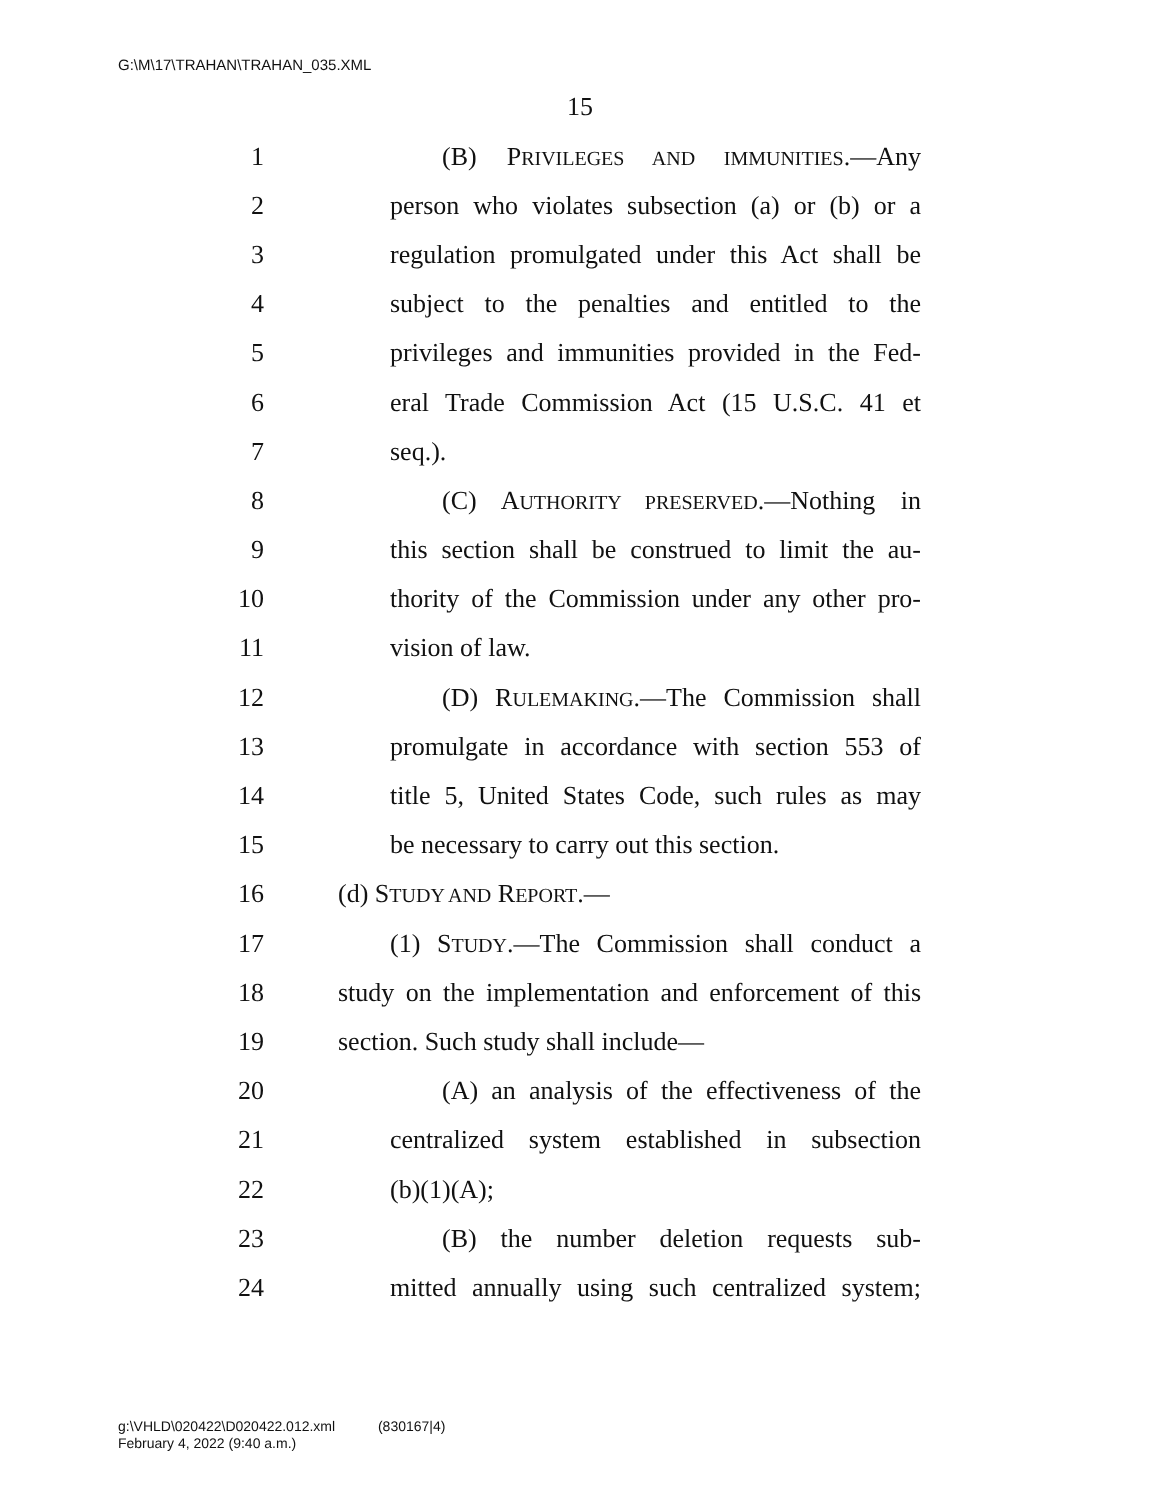G:\M\17\TRAHAN\TRAHAN_035.XML
15
1 (B) PRIVILEGES AND IMMUNITIES.—Any
2 person who violates subsection (a) or (b) or a
3 regulation promulgated under this Act shall be
4 subject to the penalties and entitled to the
5 privileges and immunities provided in the Fed-
6 eral Trade Commission Act (15 U.S.C. 41 et
7 seq.).
8 (C) AUTHORITY PRESERVED.—Nothing in
9 this section shall be construed to limit the au-
10 thority of the Commission under any other pro-
11 vision of law.
12 (D) RULEMAKING.—The Commission shall
13 promulgate in accordance with section 553 of
14 title 5, United States Code, such rules as may
15 be necessary to carry out this section.
16 (d) STUDY AND REPORT.—
17 (1) STUDY.—The Commission shall conduct a
18 study on the implementation and enforcement of this
19 section. Such study shall include—
20 (A) an analysis of the effectiveness of the
21 centralized system established in subsection
22 (b)(1)(A);
23 (B) the number deletion requests sub-
24 mitted annually using such centralized system;
g:\VHLD\020422\D020422.012.xml (830167|4)
February 4, 2022 (9:40 a.m.)